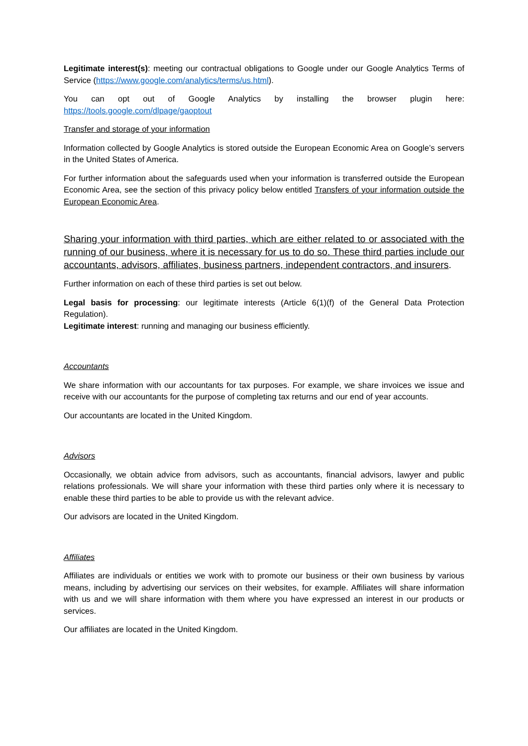Legitimate interest(s): meeting our contractual obligations to Google under our Google Analytics Terms of Service (https://www.google.com/analytics/terms/us.html).
You can opt out of Google Analytics by installing the browser plugin here: https://tools.google.com/dlpage/gaoptout
Transfer and storage of your information
Information collected by Google Analytics is stored outside the European Economic Area on Google’s servers in the United States of America.
For further information about the safeguards used when your information is transferred outside the European Economic Area, see the section of this privacy policy below entitled Transfers of your information outside the European Economic Area.
Sharing your information with third parties, which are either related to or associated with the running of our business, where it is necessary for us to do so. These third parties include our accountants, advisors, affiliates, business partners, independent contractors, and insurers.
Further information on each of these third parties is set out below.
Legal basis for processing: our legitimate interests (Article 6(1)(f) of the General Data Protection Regulation).
Legitimate interest: running and managing our business efficiently.
Accountants
We share information with our accountants for tax purposes. For example, we share invoices we issue and receive with our accountants for the purpose of completing tax returns and our end of year accounts.
Our accountants are located in the United Kingdom.
Advisors
Occasionally, we obtain advice from advisors, such as accountants, financial advisors, lawyer and public relations professionals. We will share your information with these third parties only where it is necessary to enable these third parties to be able to provide us with the relevant advice.
Our advisors are located in the United Kingdom.
Affiliates
Affiliates are individuals or entities we work with to promote our business or their own business by various means, including by advertising our services on their websites, for example. Affiliates will share information with us and we will share information with them where you have expressed an interest in our products or services.
Our affiliates are located in the United Kingdom.